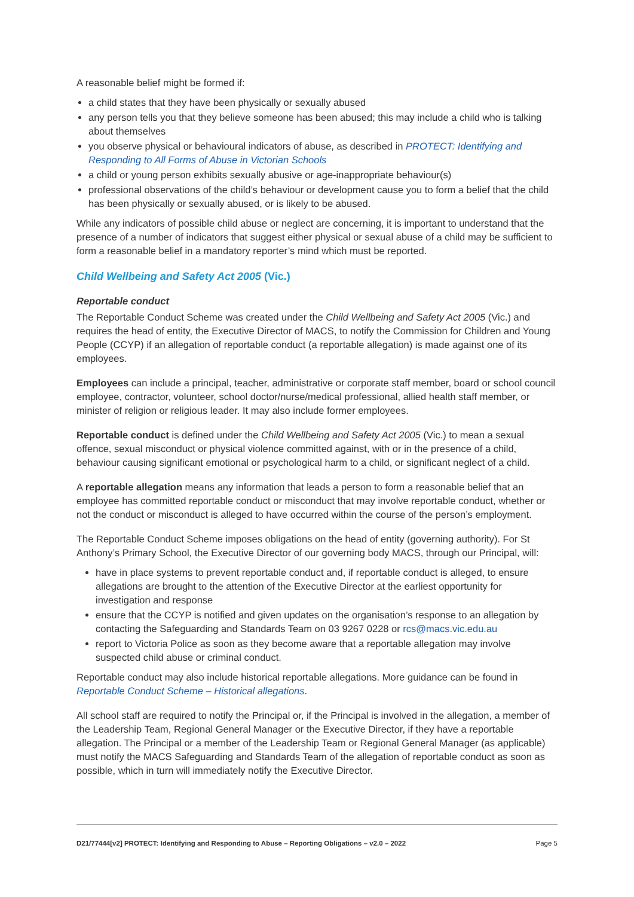A reasonable belief might be formed if:
a child states that they have been physically or sexually abused
any person tells you that they believe someone has been abused; this may include a child who is talking about themselves
you observe physical or behavioural indicators of abuse, as described in PROTECT: Identifying and Responding to All Forms of Abuse in Victorian Schools
a child or young person exhibits sexually abusive or age-inappropriate behaviour(s)
professional observations of the child’s behaviour or development cause you to form a belief that the child has been physically or sexually abused, or is likely to be abused.
While any indicators of possible child abuse or neglect are concerning, it is important to understand that the presence of a number of indicators that suggest either physical or sexual abuse of a child may be sufficient to form a reasonable belief in a mandatory reporter’s mind which must be reported.
Child Wellbeing and Safety Act 2005 (Vic.)
Reportable conduct
The Reportable Conduct Scheme was created under the Child Wellbeing and Safety Act 2005 (Vic.) and requires the head of entity, the Executive Director of MACS, to notify the Commission for Children and Young People (CCYP) if an allegation of reportable conduct (a reportable allegation) is made against one of its employees.
Employees can include a principal, teacher, administrative or corporate staff member, board or school council employee, contractor, volunteer, school doctor/nurse/medical professional, allied health staff member, or minister of religion or religious leader. It may also include former employees.
Reportable conduct is defined under the Child Wellbeing and Safety Act 2005 (Vic.) to mean a sexual offence, sexual misconduct or physical violence committed against, with or in the presence of a child, behaviour causing significant emotional or psychological harm to a child, or significant neglect of a child.
A reportable allegation means any information that leads a person to form a reasonable belief that an employee has committed reportable conduct or misconduct that may involve reportable conduct, whether or not the conduct or misconduct is alleged to have occurred within the course of the person’s employment.
The Reportable Conduct Scheme imposes obligations on the head of entity (governing authority). For St Anthony’s Primary School, the Executive Director of our governing body MACS, through our Principal, will:
have in place systems to prevent reportable conduct and, if reportable conduct is alleged, to ensure allegations are brought to the attention of the Executive Director at the earliest opportunity for investigation and response
ensure that the CCYP is notified and given updates on the organisation’s response to an allegation by contacting the Safeguarding and Standards Team on 03 9267 0228 or rcs@macs.vic.edu.au
report to Victoria Police as soon as they become aware that a reportable allegation may involve suspected child abuse or criminal conduct.
Reportable conduct may also include historical reportable allegations. More guidance can be found in Reportable Conduct Scheme – Historical allegations.
All school staff are required to notify the Principal or, if the Principal is involved in the allegation, a member of the Leadership Team, Regional General Manager or the Executive Director, if they have a reportable allegation. The Principal or a member of the Leadership Team or Regional General Manager (as applicable) must notify the MACS Safeguarding and Standards Team of the allegation of reportable conduct as soon as possible, which in turn will immediately notify the Executive Director.
D21/77444[v2] PROTECT: Identifying and Responding to Abuse – Reporting Obligations – v2.0 – 2022 Page 5